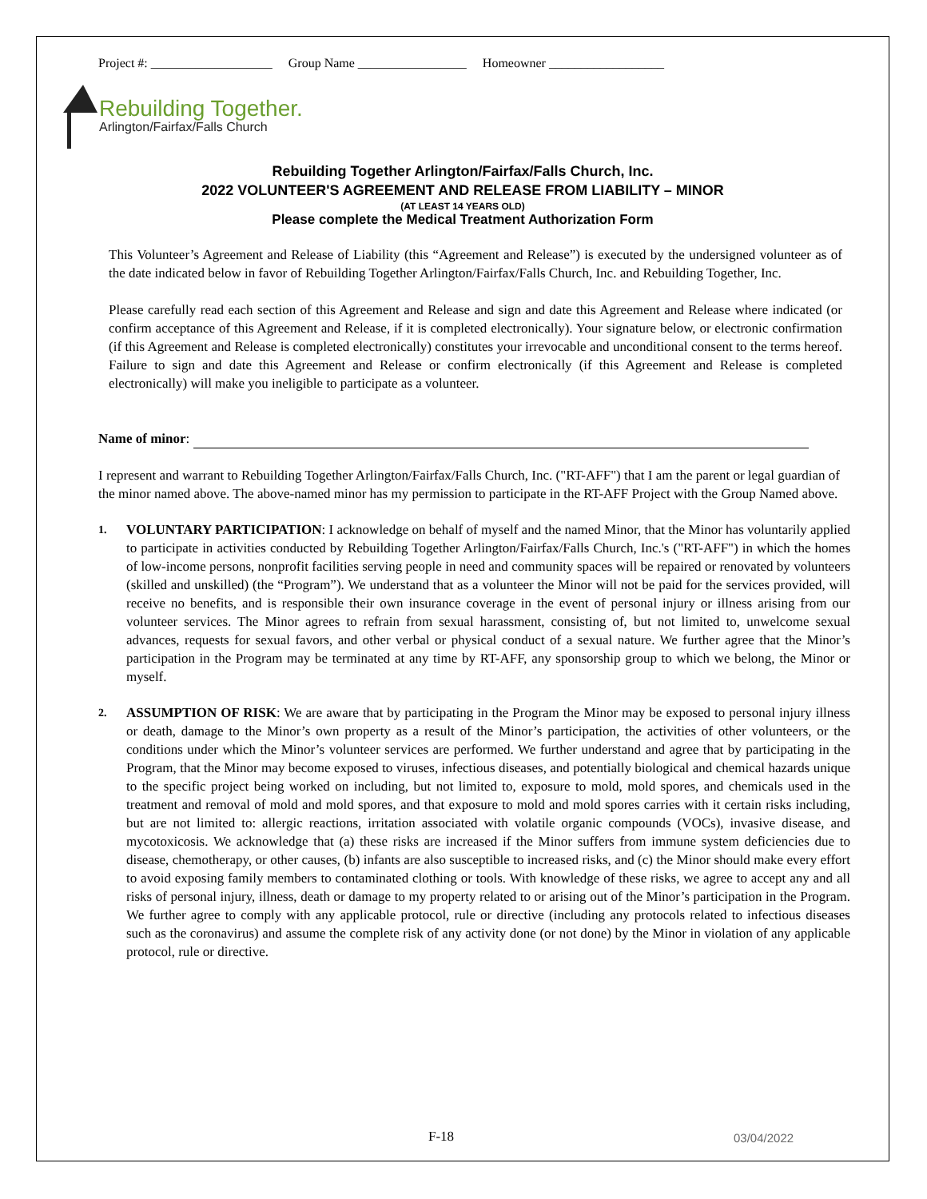Project #: ___________________ Group Name _________________ Homeowner __________________
Rebuilding Together.
Arlington/Fairfax/Falls Church
Rebuilding Together Arlington/Fairfax/Falls Church, Inc.
2022 VOLUNTEER'S AGREEMENT AND RELEASE FROM LIABILITY – MINOR
(AT LEAST 14 YEARS OLD)
Please complete the Medical Treatment Authorization Form
This Volunteer’s Agreement and Release of Liability (this “Agreement and Release”) is executed by the undersigned volunteer as of the date indicated below in favor of Rebuilding Together Arlington/Fairfax/Falls Church, Inc. and Rebuilding Together, Inc.
Please carefully read each section of this Agreement and Release and sign and date this Agreement and Release where indicated (or confirm acceptance of this Agreement and Release, if it is completed electronically). Your signature below, or electronic confirmation (if this Agreement and Release is completed electronically) constitutes your irrevocable and unconditional consent to the terms hereof. Failure to sign and date this Agreement and Release or confirm electronically (if this Agreement and Release is completed electronically) will make you ineligible to participate as a volunteer.
Name of minor:
I represent and warrant to Rebuilding Together Arlington/Fairfax/Falls Church, Inc. ("RT-AFF") that I am the parent or legal guardian of the minor named above. The above-named minor has my permission to participate in the RT-AFF Project with the Group Named above.
1. VOLUNTARY PARTICIPATION: I acknowledge on behalf of myself and the named Minor, that the Minor has voluntarily applied to participate in activities conducted by Rebuilding Together Arlington/Fairfax/Falls Church, Inc.'s ("RT-AFF") in which the homes of low-income persons, nonprofit facilities serving people in need and community spaces will be repaired or renovated by volunteers (skilled and unskilled) (the “Program”). We understand that as a volunteer the Minor will not be paid for the services provided, will receive no benefits, and is responsible their own insurance coverage in the event of personal injury or illness arising from our volunteer services. The Minor agrees to refrain from sexual harassment, consisting of, but not limited to, unwelcome sexual advances, requests for sexual favors, and other verbal or physical conduct of a sexual nature. We further agree that the Minor’s participation in the Program may be terminated at any time by RT-AFF, any sponsorship group to which we belong, the Minor or myself.
2. ASSUMPTION OF RISK: We are aware that by participating in the Program the Minor may be exposed to personal injury illness or death, damage to the Minor’s own property as a result of the Minor’s participation, the activities of other volunteers, or the conditions under which the Minor’s volunteer services are performed. We further understand and agree that by participating in the Program, that the Minor may become exposed to viruses, infectious diseases, and potentially biological and chemical hazards unique to the specific project being worked on including, but not limited to, exposure to mold, mold spores, and chemicals used in the treatment and removal of mold and mold spores, and that exposure to mold and mold spores carries with it certain risks including, but are not limited to: allergic reactions, irritation associated with volatile organic compounds (VOCs), invasive disease, and mycotoxicosis. We acknowledge that (a) these risks are increased if the Minor suffers from immune system deficiencies due to disease, chemotherapy, or other causes, (b) infants are also susceptible to increased risks, and (c) the Minor should make every effort to avoid exposing family members to contaminated clothing or tools. With knowledge of these risks, we agree to accept any and all risks of personal injury, illness, death or damage to my property related to or arising out of the Minor’s participation in the Program. We further agree to comply with any applicable protocol, rule or directive (including any protocols related to infectious diseases such as the coronavirus) and assume the complete risk of any activity done (or not done) by the Minor in violation of any applicable protocol, rule or directive.
F-18 03/04/2022